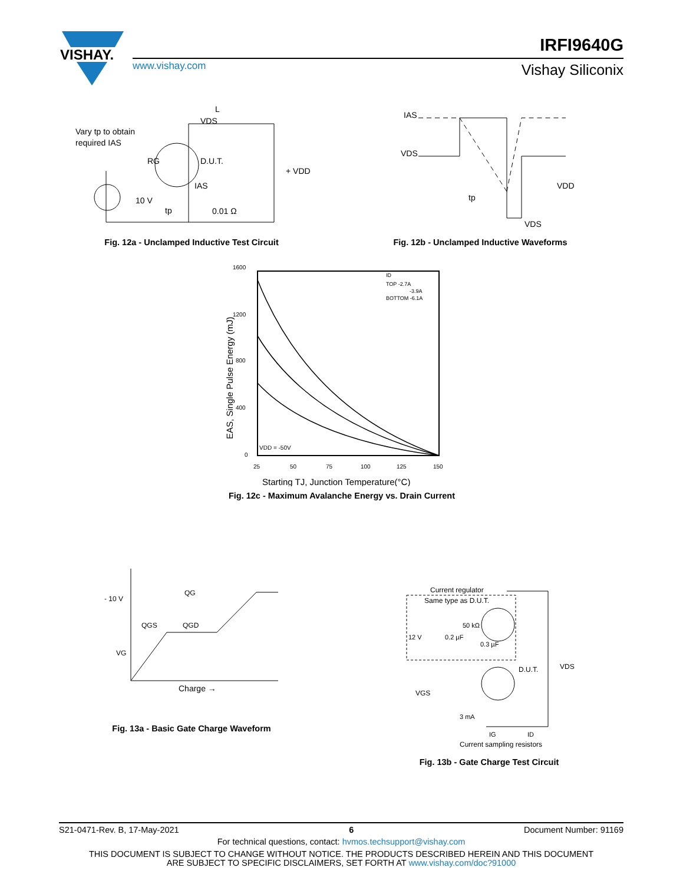VISHAY.
IRFI9640G
www.vishay.com Vishay Siliconix
Vary tp to obtain
required IAS
RG
VDS
L
D.U.T.
IAS
+ VDD
10 V
tp
0.01 Ω
Fig. 12a - Unclamped Inductive Test Circuit
IAS
VDS
VDD
VDS
tp
Fig. 12b - Unclamped Inductive Waveforms
1600
1200
800
400
0
ID
TOP -2.7A
-3.9A
BOTTOM -6.1A
VDD = -50V
25
50
75
100
125
150
Starting TJ, Junction Temperature(°C)
EAS, Single Pulse Energy (mJ)
Fig. 12c - Maximum Avalanche Energy vs. Drain Current
- 10 V
QG
QGS
QGD
VG
Charge →
Fig. 13a - Basic Gate Charge Waveform
Current regulator
Same type as D.U.T.
50 kΩ
12 V
0.2 µF
0.3 µF
D.U.T.
VDS
VGS
3 mA
IG
ID
Current sampling resistors
Fig. 13b - Gate Charge Test Circuit
S21-0471-Rev. B, 17-May-2021 6 Document Number: 91169
For technical questions, contact: hvmos.techsupport@vishay.com
THIS DOCUMENT IS SUBJECT TO CHANGE WITHOUT NOTICE. THE PRODUCTS DESCRIBED HEREIN AND THIS DOCUMENT
ARE SUBJECT TO SPECIFIC DISCLAIMERS, SET FORTH AT www.vishay.com/doc?91000